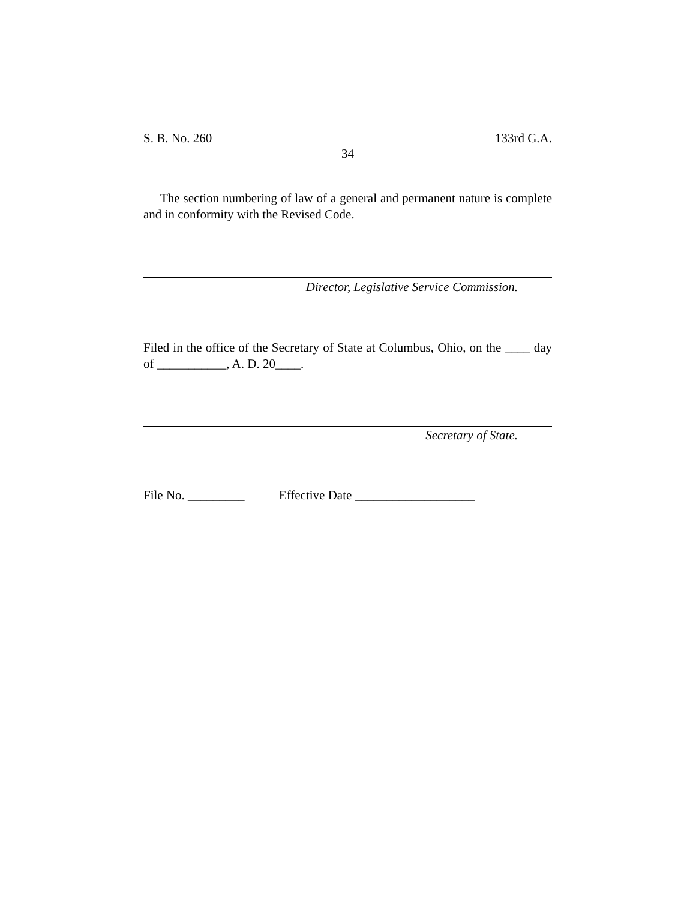S. B. No. 260 133rd G.A.
34
The section numbering of law of a general and permanent nature is complete and in conformity with the Revised Code.
Director, Legislative Service Commission.
Filed in the office of the Secretary of State at Columbus, Ohio, on the ____ day of ___________, A. D. 20____.
Secretary of State.
File No. _________ Effective Date ___________________